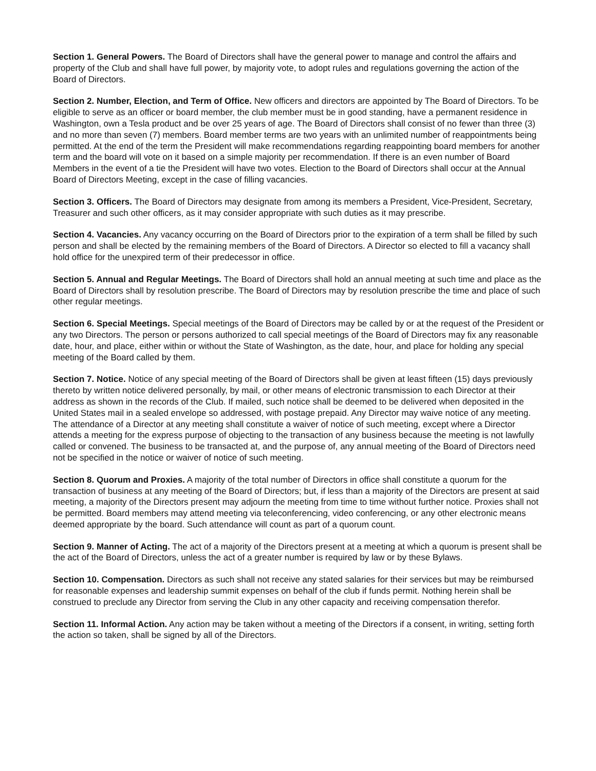Section 1. General Powers. The Board of Directors shall have the general power to manage and control the affairs and property of the Club and shall have full power, by majority vote, to adopt rules and regulations governing the action of the Board of Directors.
Section 2. Number, Election, and Term of Office. New officers and directors are appointed by The Board of Directors. To be eligible to serve as an officer or board member, the club member must be in good standing, have a permanent residence in Washington, own a Tesla product and be over 25 years of age. The Board of Directors shall consist of no fewer than three (3) and no more than seven (7) members. Board member terms are two years with an unlimited number of reappointments being permitted. At the end of the term the President will make recommendations regarding reappointing board members for another term and the board will vote on it based on a simple majority per recommendation. If there is an even number of Board Members in the event of a tie the President will have two votes. Election to the Board of Directors shall occur at the Annual Board of Directors Meeting, except in the case of filling vacancies.
Section 3. Officers. The Board of Directors may designate from among its members a President, Vice-President, Secretary, Treasurer and such other officers, as it may consider appropriate with such duties as it may prescribe.
Section 4. Vacancies. Any vacancy occurring on the Board of Directors prior to the expiration of a term shall be filled by such person and shall be elected by the remaining members of the Board of Directors. A Director so elected to fill a vacancy shall hold office for the unexpired term of their predecessor in office.
Section 5. Annual and Regular Meetings. The Board of Directors shall hold an annual meeting at such time and place as the Board of Directors shall by resolution prescribe. The Board of Directors may by resolution prescribe the time and place of such other regular meetings.
Section 6. Special Meetings. Special meetings of the Board of Directors may be called by or at the request of the President or any two Directors. The person or persons authorized to call special meetings of the Board of Directors may fix any reasonable date, hour, and place, either within or without the State of Washington, as the date, hour, and place for holding any special meeting of the Board called by them.
Section 7. Notice. Notice of any special meeting of the Board of Directors shall be given at least fifteen (15) days previously thereto by written notice delivered personally, by mail, or other means of electronic transmission to each Director at their address as shown in the records of the Club. If mailed, such notice shall be deemed to be delivered when deposited in the United States mail in a sealed envelope so addressed, with postage prepaid. Any Director may waive notice of any meeting. The attendance of a Director at any meeting shall constitute a waiver of notice of such meeting, except where a Director attends a meeting for the express purpose of objecting to the transaction of any business because the meeting is not lawfully called or convened. The business to be transacted at, and the purpose of, any annual meeting of the Board of Directors need not be specified in the notice or waiver of notice of such meeting.
Section 8. Quorum and Proxies. A majority of the total number of Directors in office shall constitute a quorum for the transaction of business at any meeting of the Board of Directors; but, if less than a majority of the Directors are present at said meeting, a majority of the Directors present may adjourn the meeting from time to time without further notice. Proxies shall not be permitted. Board members may attend meeting via teleconferencing, video conferencing, or any other electronic means deemed appropriate by the board. Such attendance will count as part of a quorum count.
Section 9. Manner of Acting. The act of a majority of the Directors present at a meeting at which a quorum is present shall be the act of the Board of Directors, unless the act of a greater number is required by law or by these Bylaws.
Section 10. Compensation. Directors as such shall not receive any stated salaries for their services but may be reimbursed for reasonable expenses and leadership summit expenses on behalf of the club if funds permit. Nothing herein shall be construed to preclude any Director from serving the Club in any other capacity and receiving compensation therefor.
Section 11. Informal Action. Any action may be taken without a meeting of the Directors if a consent, in writing, setting forth the action so taken, shall be signed by all of the Directors.